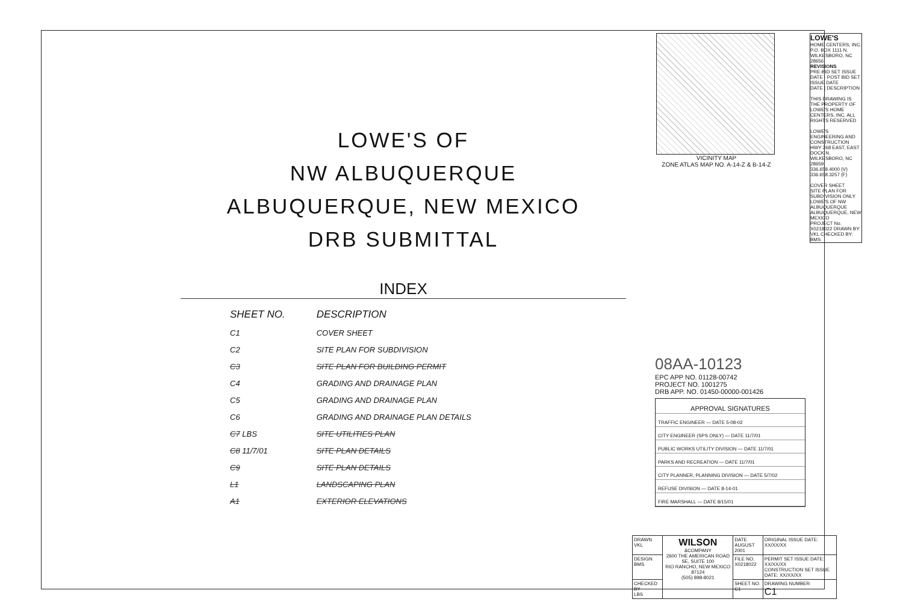LOWE'S OF
NW ALBUQUERQUE
ALBUQUERQUE, NEW MEXICO
DRB SUBMITTAL
INDEX
| SHEET NO. | DESCRIPTION |
| --- | --- |
| C1 | COVER SHEET |
| C2 | SITE PLAN FOR SUBDIVISION |
| C3 | SITE PLAN FOR BUILDING PERMIT |
| C4 | GRADING AND DRAINAGE PLAN |
| C5 | GRADING AND DRAINAGE PLAN |
| C6 | GRADING AND DRAINAGE PLAN DETAILS |
| C7 LBS | SITE UTILITIES PLAN |
| C8 11/7/01 | SITE PLAN DETAILS |
| C9 | SITE PLAN DETAILS |
| L1 | LANDSCAPING PLAN |
| A1 | EXTERIOR ELEVATIONS |
VICINITY MAP
ZONE ATLAS MAP NO. A-14-Z & B-14-Z
08AA-10123
EPC APP NO. 01128-00742
PROJECT NO. 1001275
DRB APP. NO. 01450-00000-001426
APPROVAL SIGNATURES
TRAFFIC ENGINEER — DATE 5-08-02
CITY ENGINEER (SPS ONLY) — DATE 11/7/01
PUBLIC WORKS UTILITY DIVISION — DATE 11/7/01
PARKS AND RECREATION — DATE 11/7/01
CITY PLANNER, PLANNING DIVISION — DATE 5/7/02
REFUSE DIVISION — DATE 8-14-01
FIRE MARSHALL — DATE 8/15/01
| DRAWN VKL | WILSON &COMPANY 2600 THE AMERICAN ROAD SE, SUITE 100 RIO RANCHO, NEW MEXICO 87124 (505) 898-8021 | DATE AUGUST 2001 | ORIGINAL ISSUE DATE: XX/XX/XX |
| DESIGN BMS | | FILE NO. X0218022 | PERMIT SET ISSUE DATE: XX/XX/XX CONSTRUCTION SET ISSUE DATE: XX/XX/XX |
| CHECKED BY LBS | | SHEET NO. C1 | DRAWING NUMBER: C1 |
LOWE'S
HOME CENTERS, INC.
P.O. BOX 1111 N. WILKESBORO, NC 28656
REVISIONS
PRE-BID SET ISSUE DATE · POST BID SET ISSUE DATE
DATE | DESCRIPTION
THIS DRAWING IS THE PROPERTY OF LOWE'S HOME CENTERS, INC. ALL RIGHTS RESERVED
LOWE'S ENGINEERING AND CONSTRUCTION
HWY 268 EAST, EAST DOCK N. WILKESBORO, NC 28659
336.658.4000 (V) 336.658.3257 (F)
COVER SHEET
SITE PLAN FOR SUBDIVISION ONLY
LOWE'S OF NW ALBUQUERQUE
ALBUQUERQUE, NEW MEXICO
PROJECT No. X0218022 DRAWN BY: VKL CHECKED BY: BMS